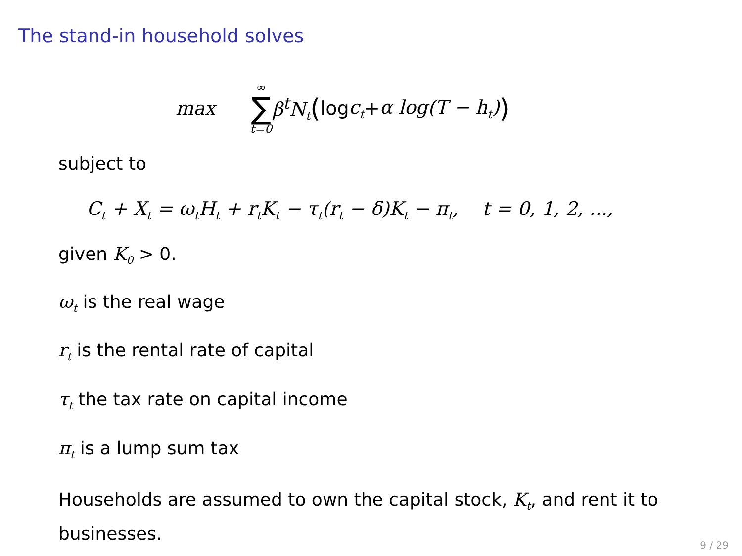The stand-in household solves
max ∞ ∑ t=0 β<sup>t</sup>N<sub>t</sub> ( log c<sub>t</sub> + α log(T − h<sub>t</sub>))
subject to
C<sub>t</sub> + X<sub>t</sub> = ω<sub>t</sub>H<sub>t</sub> + r<sub>t</sub>K<sub>t</sub> − τ<sub>t</sub>(r<sub>t</sub> − δ)K<sub>t</sub> − π<sub>t</sub>, t = 0, 1, 2, ...,
given K<sub>0</sub> > 0.
ω<sub>t</sub> is the real wage
r<sub>t</sub> is the rental rate of capital
τ<sub>t</sub> the tax rate on capital income
π<sub>t</sub> is a lump sum tax
Households are assumed to own the capital stock, K<sub>t</sub>, and rent it to businesses.
9 / 29